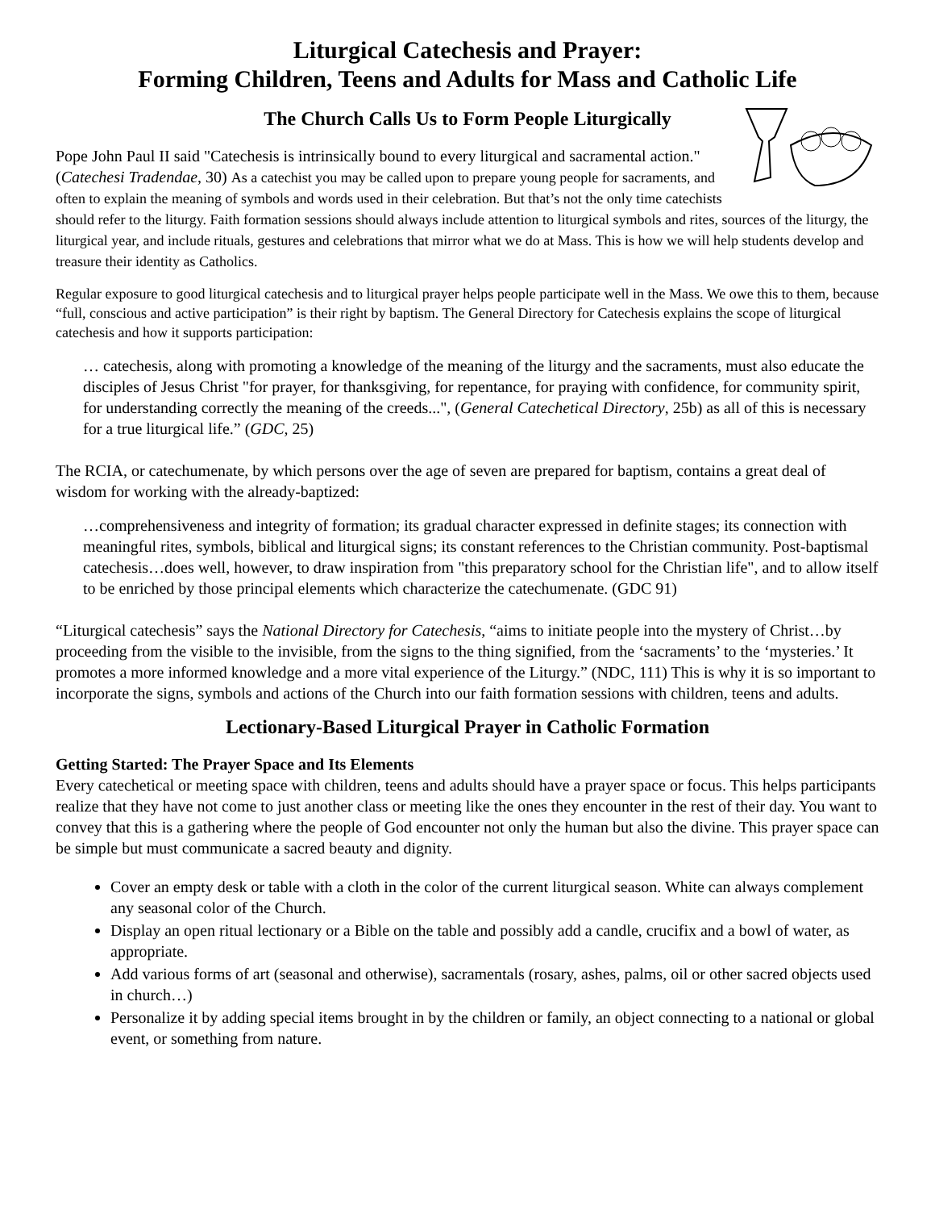Liturgical Catechesis and Prayer:
Forming Children, Teens and Adults for Mass and Catholic Life
The Church Calls Us to Form People Liturgically
Pope John Paul II said "Catechesis is intrinsically bound to every liturgical and sacramental action." (Catechesi Tradendae, 30) As a catechist you may be called upon to prepare young people for sacraments, and often to explain the meaning of symbols and words used in their celebration. But that’s not the only time catechists should refer to the liturgy. Faith formation sessions should always include attention to liturgical symbols and rites, sources of the liturgy, the liturgical year, and include rituals, gestures and celebrations that mirror what we do at Mass. This is how we will help students develop and treasure their identity as Catholics.
Regular exposure to good liturgical catechesis and to liturgical prayer helps people participate well in the Mass. We owe this to them, because “full, conscious and active participation” is their right by baptism. The General Directory for Catechesis explains the scope of liturgical catechesis and how it supports participation:
… catechesis, along with promoting a knowledge of the meaning of the liturgy and the sacraments, must also educate the disciples of Jesus Christ "for prayer, for thanksgiving, for repentance, for praying with confidence, for community spirit, for understanding correctly the meaning of the creeds...", (General Catechetical Directory, 25b) as all of this is necessary for a true liturgical life.” (GDC, 25)
The RCIA, or catechumenate, by which persons over the age of seven are prepared for baptism, contains a great deal of wisdom for working with the already-baptized:
…comprehensiveness and integrity of formation; its gradual character expressed in definite stages; its connection with meaningful rites, symbols, biblical and liturgical signs; its constant references to the Christian community. Post-baptismal catechesis…does well, however, to draw inspiration from "this preparatory school for the Christian life", and to allow itself to be enriched by those principal elements which characterize the catechumenate. (GDC 91)
“Liturgical catechesis” says the National Directory for Catechesis, “aims to initiate people into the mystery of Christ…by proceeding from the visible to the invisible, from the signs to the thing signified, from the ‘sacraments’ to the ‘mysteries.’ It promotes a more informed knowledge and a more vital experience of the Liturgy.” (NDC, 111) This is why it is so important to incorporate the signs, symbols and actions of the Church into our faith formation sessions with children, teens and adults.
Lectionary-Based Liturgical Prayer in Catholic Formation
Getting Started: The Prayer Space and Its Elements
Every catechetical or meeting space with children, teens and adults should have a prayer space or focus. This helps participants realize that they have not come to just another class or meeting like the ones they encounter in the rest of their day. You want to convey that this is a gathering where the people of God encounter not only the human but also the divine. This prayer space can be simple but must communicate a sacred beauty and dignity.
Cover an empty desk or table with a cloth in the color of the current liturgical season. White can always complement any seasonal color of the Church.
Display an open ritual lectionary or a Bible on the table and possibly add a candle, crucifix and a bowl of water, as appropriate.
Add various forms of art (seasonal and otherwise), sacramentals (rosary, ashes, palms, oil or other sacred objects used in church…)
Personalize it by adding special items brought in by the children or family, an object connecting to a national or global event, or something from nature.